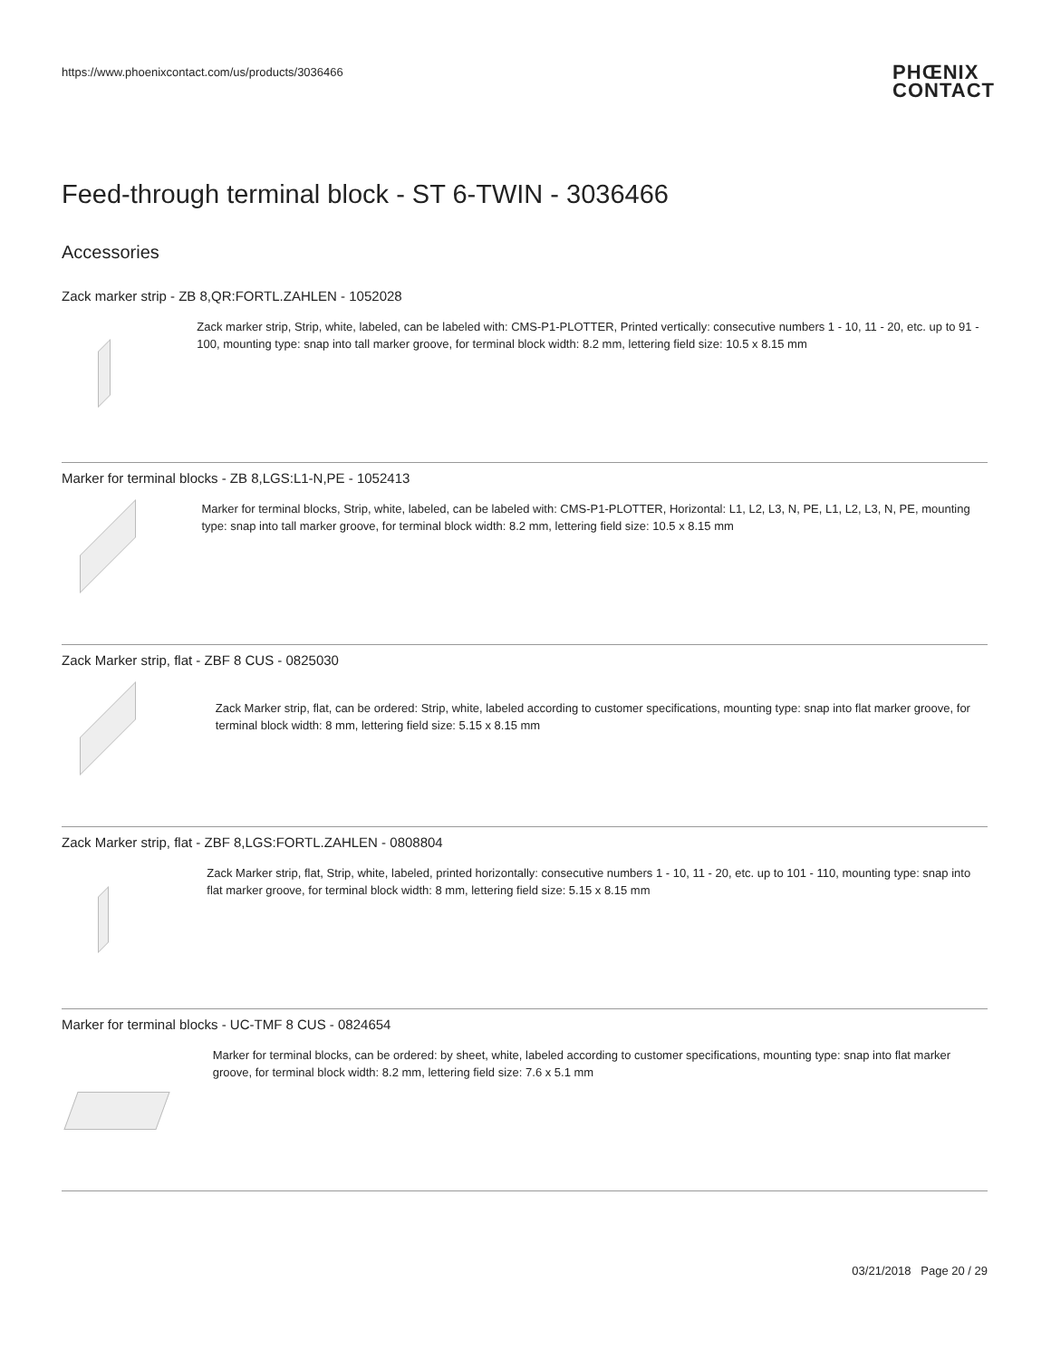https://www.phoenixcontact.com/us/products/3036466 PHŒNIX
CONTACT
Feed-through terminal block - ST 6-TWIN - 3036466
Accessories
Zack marker strip - ZB 8,QR:FORTL.ZAHLEN - 1052028
Zack marker strip, Strip, white, labeled, can be labeled with: CMS-P1-PLOTTER, Printed vertically: consecutive numbers 1 - 10, 11 - 20, etc. up to 91 - 100, mounting type: snap into tall marker groove, for terminal block width: 8.2 mm, lettering field size: 10.5 x 8.15 mm
Marker for terminal blocks - ZB 8,LGS:L1-N,PE - 1052413
Marker for terminal blocks, Strip, white, labeled, can be labeled with: CMS-P1-PLOTTER, Horizontal: L1, L2, L3, N, PE, L1, L2, L3, N, PE, mounting type: snap into tall marker groove, for terminal block width: 8.2 mm, lettering field size: 10.5 x 8.15 mm
Zack Marker strip, flat - ZBF 8 CUS - 0825030
Zack Marker strip, flat, can be ordered: Strip, white, labeled according to customer specifications, mounting type: snap into flat marker groove, for terminal block width: 8 mm, lettering field size: 5.15 x 8.15 mm
Zack Marker strip, flat - ZBF 8,LGS:FORTL.ZAHLEN - 0808804
Zack Marker strip, flat, Strip, white, labeled, printed horizontally: consecutive numbers 1 - 10, 11 - 20, etc. up to 101 - 110, mounting type: snap into flat marker groove, for terminal block width: 8 mm, lettering field size: 5.15 x 8.15 mm
Marker for terminal blocks - UC-TMF 8 CUS - 0824654
Marker for terminal blocks, can be ordered: by sheet, white, labeled according to customer specifications, mounting type: snap into flat marker groove, for terminal block width: 8.2 mm, lettering field size: 7.6 x 5.1 mm
03/21/2018 Page 20 / 29